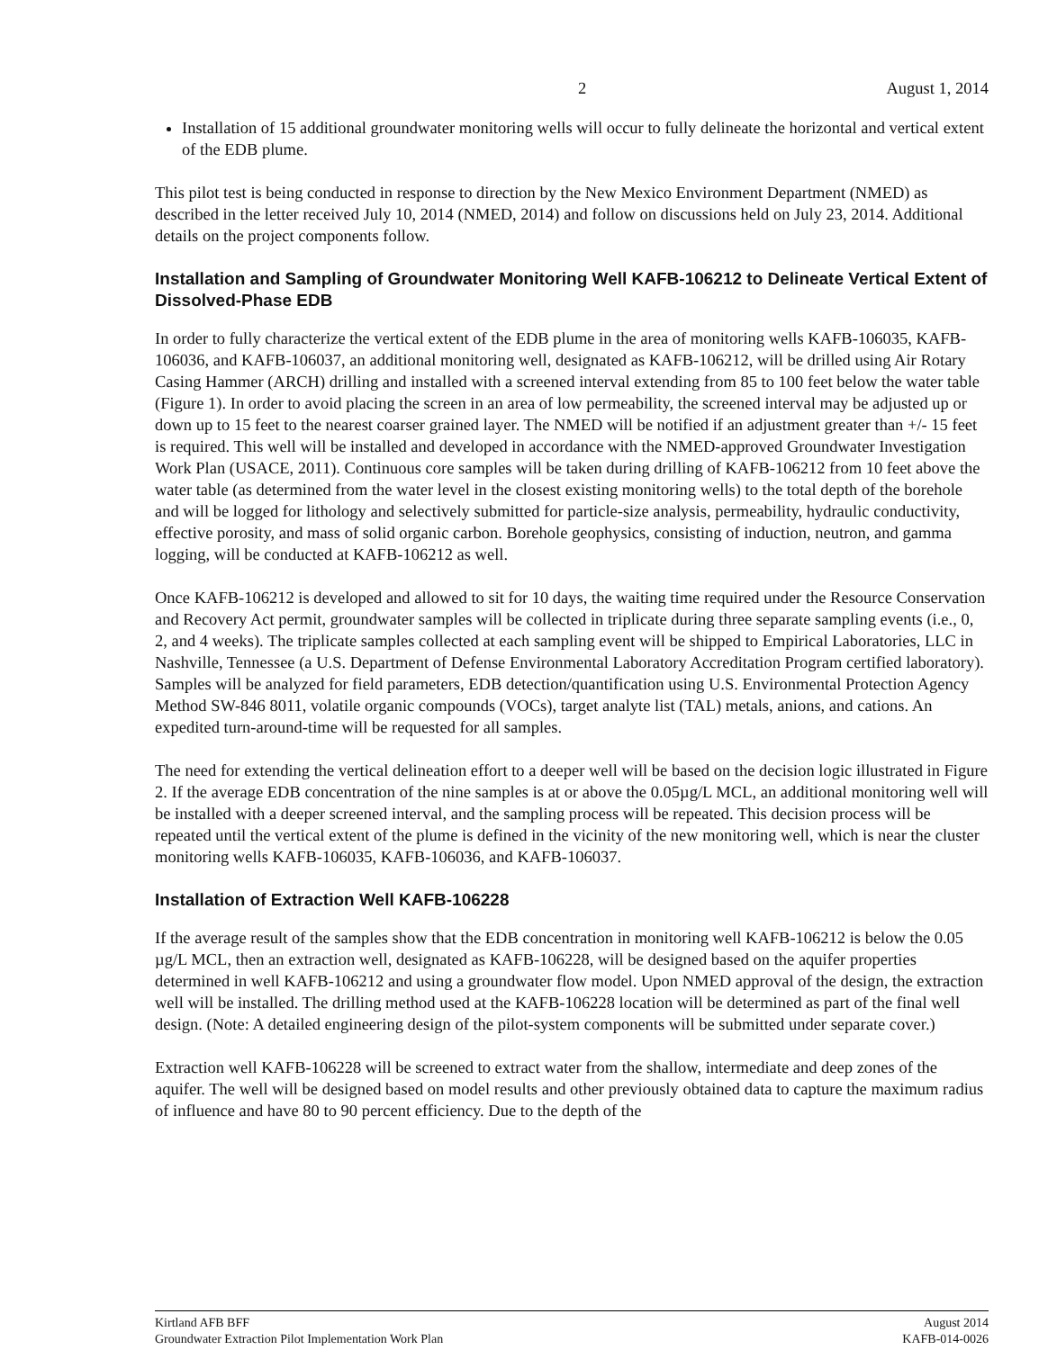2 August 1, 2014
Installation of 15 additional groundwater monitoring wells will occur to fully delineate the horizontal and vertical extent of the EDB plume.
This pilot test is being conducted in response to direction by the New Mexico Environment Department (NMED) as described in the letter received July 10, 2014 (NMED, 2014) and follow on discussions held on July 23, 2014. Additional details on the project components follow.
Installation and Sampling of Groundwater Monitoring Well KAFB-106212 to Delineate Vertical Extent of Dissolved-Phase EDB
In order to fully characterize the vertical extent of the EDB plume in the area of monitoring wells KAFB-106035, KAFB-106036, and KAFB-106037, an additional monitoring well, designated as KAFB-106212, will be drilled using Air Rotary Casing Hammer (ARCH) drilling and installed with a screened interval extending from 85 to 100 feet below the water table (Figure 1). In order to avoid placing the screen in an area of low permeability, the screened interval may be adjusted up or down up to 15 feet to the nearest coarser grained layer. The NMED will be notified if an adjustment greater than +/- 15 feet is required. This well will be installed and developed in accordance with the NMED-approved Groundwater Investigation Work Plan (USACE, 2011). Continuous core samples will be taken during drilling of KAFB-106212 from 10 feet above the water table (as determined from the water level in the closest existing monitoring wells) to the total depth of the borehole and will be logged for lithology and selectively submitted for particle-size analysis, permeability, hydraulic conductivity, effective porosity, and mass of solid organic carbon. Borehole geophysics, consisting of induction, neutron, and gamma logging, will be conducted at KAFB-106212 as well.
Once KAFB-106212 is developed and allowed to sit for 10 days, the waiting time required under the Resource Conservation and Recovery Act permit, groundwater samples will be collected in triplicate during three separate sampling events (i.e., 0, 2, and 4 weeks). The triplicate samples collected at each sampling event will be shipped to Empirical Laboratories, LLC in Nashville, Tennessee (a U.S. Department of Defense Environmental Laboratory Accreditation Program certified laboratory). Samples will be analyzed for field parameters, EDB detection/quantification using U.S. Environmental Protection Agency Method SW-846 8011, volatile organic compounds (VOCs), target analyte list (TAL) metals, anions, and cations. An expedited turn-around-time will be requested for all samples.
The need for extending the vertical delineation effort to a deeper well will be based on the decision logic illustrated in Figure 2. If the average EDB concentration of the nine samples is at or above the 0.05µg/L MCL, an additional monitoring well will be installed with a deeper screened interval, and the sampling process will be repeated. This decision process will be repeated until the vertical extent of the plume is defined in the vicinity of the new monitoring well, which is near the cluster monitoring wells KAFB-106035, KAFB-106036, and KAFB-106037.
Installation of Extraction Well KAFB-106228
If the average result of the samples show that the EDB concentration in monitoring well KAFB-106212 is below the 0.05 µg/L MCL, then an extraction well, designated as KAFB-106228, will be designed based on the aquifer properties determined in well KAFB-106212 and using a groundwater flow model. Upon NMED approval of the design, the extraction well will be installed. The drilling method used at the KAFB-106228 location will be determined as part of the final well design. (Note: A detailed engineering design of the pilot-system components will be submitted under separate cover.)
Extraction well KAFB-106228 will be screened to extract water from the shallow, intermediate and deep zones of the aquifer. The well will be designed based on model results and other previously obtained data to capture the maximum radius of influence and have 80 to 90 percent efficiency. Due to the depth of the
Kirtland AFB BFF
Groundwater Extraction Pilot Implementation Work Plan
August 2014
KAFB-014-0026